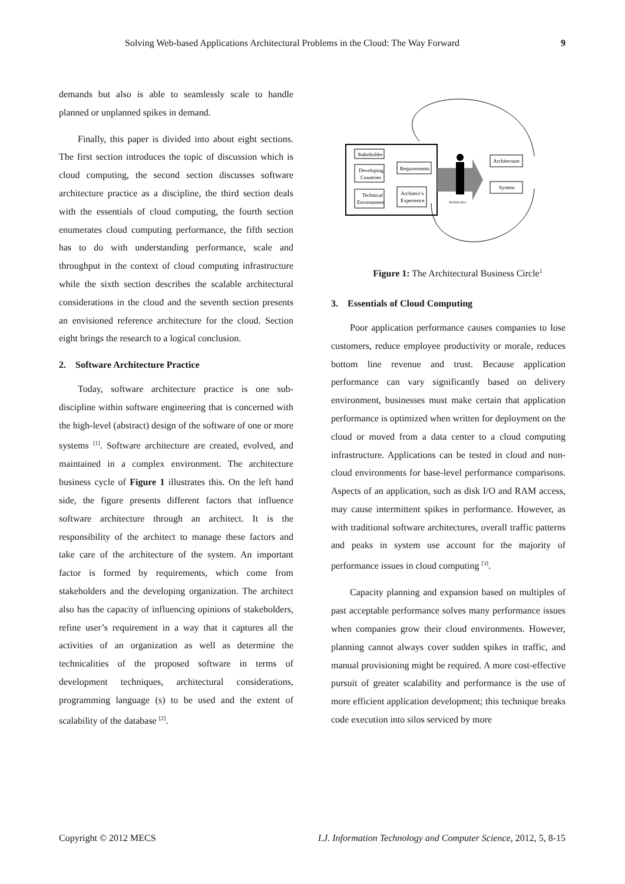Solving Web-based Applications Architectural Problems in the Cloud: The Way Forward 9
demands but also is able to seamlessly scale to handle planned or unplanned spikes in demand.
Finally, this paper is divided into about eight sections. The first section introduces the topic of discussion which is cloud computing, the second section discusses software architecture practice as a discipline, the third section deals with the essentials of cloud computing, the fourth section enumerates cloud computing performance, the fifth section has to do with understanding performance, scale and throughput in the context of cloud computing infrastructure while the sixth section describes the scalable architectural considerations in the cloud and the seventh section presents an envisioned reference architecture for the cloud. Section eight brings the research to a logical conclusion.
2. Software Architecture Practice
Today, software architecture practice is one sub-discipline within software engineering that is concerned with the high-level (abstract) design of the software of one or more systems <sup>[1]</sup>. Software architecture are created, evolved, and maintained in a complex environment. The architecture business cycle of Figure 1 illustrates this. On the left hand side, the figure presents different factors that influence software architecture through an architect. It is the responsibility of the architect to manage these factors and take care of the architecture of the system. An important factor is formed by requirements, which come from stakeholders and the developing organization. The architect also has the capacity of influencing opinions of stakeholders, refine user’s requirement in a way that it captures all the activities of an organization as well as determine the technicalities of the proposed software in terms of development techniques, architectural considerations, programming language (s) to be used and the extent of scalability of the database <sup>[2]</sup>.
Stakeholder
Developing
Countries
Technical
Environment
Requirements
Architect’s
Experience
Architect(s)
Architecture
System
Figure 1: The Architectural Business Circle<sup>1</sup>
3. Essentials of Cloud Computing
Poor application performance causes companies to lose customers, reduce employee productivity or morale, reduces bottom line revenue and trust. Because application performance can vary significantly based on delivery environment, businesses must make certain that application performance is optimized when written for deployment on the cloud or moved from a data center to a cloud computing infrastructure. Applications can be tested in cloud and non-cloud environments for base-level performance comparisons. Aspects of an application, such as disk I/O and RAM access, may cause intermittent spikes in performance. However, as with traditional software architectures, overall traffic patterns and peaks in system use account for the majority of performance issues in cloud computing <sup>[3]</sup>.
Capacity planning and expansion based on multiples of past acceptable performance solves many performance issues when companies grow their cloud environments. However, planning cannot always cover sudden spikes in traffic, and manual provisioning might be required. A more cost-effective pursuit of greater scalability and performance is the use of more efficient application development; this technique breaks code execution into silos serviced by more
Copyright © 2012 MECS I.J. Information Technology and Computer Science, 2012, 5, 8-15